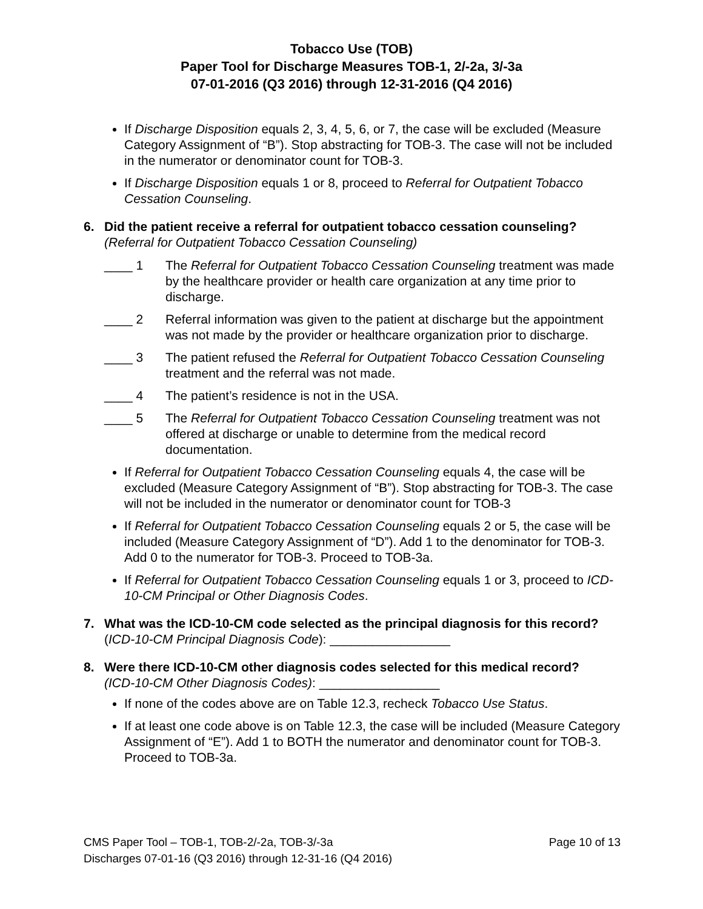Tobacco Use (TOB)
Paper Tool for Discharge Measures TOB-1, 2/-2a, 3/-3a
07-01-2016 (Q3 2016) through 12-31-2016 (Q4 2016)
If Discharge Disposition equals 2, 3, 4, 5, 6, or 7, the case will be excluded (Measure Category Assignment of “B”). Stop abstracting for TOB-3. The case will not be included in the numerator or denominator count for TOB-3.
If Discharge Disposition equals 1 or 8, proceed to Referral for Outpatient Tobacco Cessation Counseling.
6. Did the patient receive a referral for outpatient tobacco cessation counseling?
(Referral for Outpatient Tobacco Cessation Counseling)
____ 1 The Referral for Outpatient Tobacco Cessation Counseling treatment was made by the healthcare provider or health care organization at any time prior to discharge.
____ 2 Referral information was given to the patient at discharge but the appointment was not made by the provider or healthcare organization prior to discharge.
____ 3 The patient refused the Referral for Outpatient Tobacco Cessation Counseling treatment and the referral was not made.
____ 4 The patient’s residence is not in the USA.
____ 5 The Referral for Outpatient Tobacco Cessation Counseling treatment was not offered at discharge or unable to determine from the medical record documentation.
If Referral for Outpatient Tobacco Cessation Counseling equals 4, the case will be excluded (Measure Category Assignment of “B”). Stop abstracting for TOB-3. The case will not be included in the numerator or denominator count for TOB-3
If Referral for Outpatient Tobacco Cessation Counseling equals 2 or 5, the case will be included (Measure Category Assignment of “D”). Add 1 to the denominator for TOB-3. Add 0 to the numerator for TOB-3. Proceed to TOB-3a.
If Referral for Outpatient Tobacco Cessation Counseling equals 1 or 3, proceed to ICD-10-CM Principal or Other Diagnosis Codes.
7. What was the ICD-10-CM code selected as the principal diagnosis for this record? (ICD-10-CM Principal Diagnosis Code): _________________
8. Were there ICD-10-CM other diagnosis codes selected for this medical record?
(ICD-10-CM Other Diagnosis Codes): _________________
If none of the codes above are on Table 12.3, recheck Tobacco Use Status.
If at least one code above is on Table 12.3, the case will be included (Measure Category Assignment of “E”). Add 1 to BOTH the numerator and denominator count for TOB-3. Proceed to TOB-3a.
Page 10 of 13 CMS Paper Tool – TOB-1, TOB-2/-2a, TOB-3/-3a
Discharges 07-01-16 (Q3 2016) through 12-31-16 (Q4 2016)